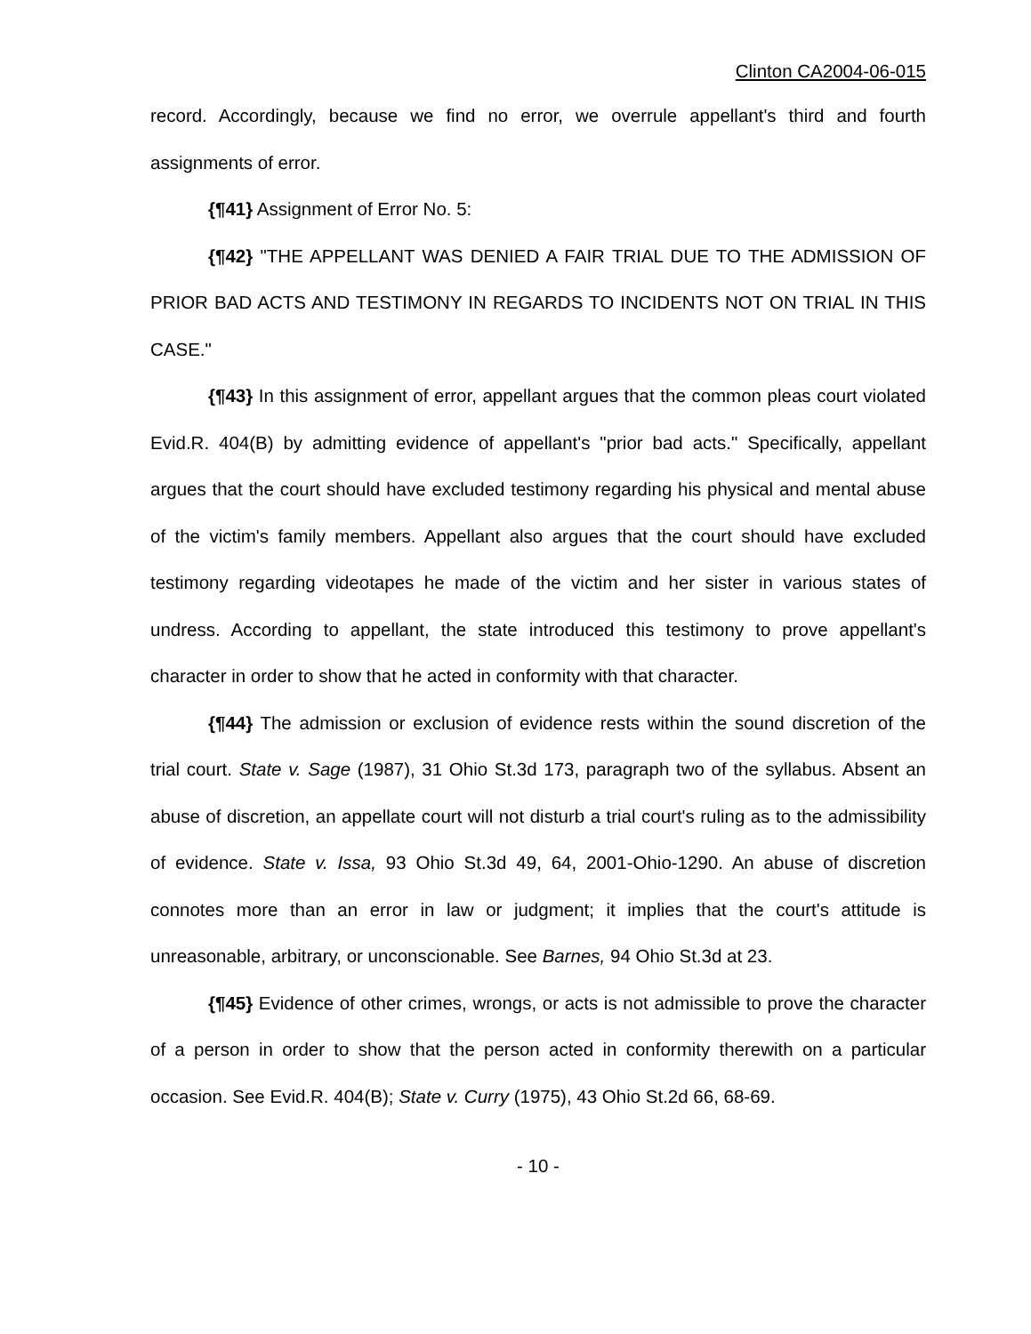Clinton CA2004-06-015
record. Accordingly, because we find no error, we overrule appellant's third and fourth assignments of error.
{¶41} Assignment of Error No. 5:
{¶42} "THE APPELLANT WAS DENIED A FAIR TRIAL DUE TO THE ADMISSION OF PRIOR BAD ACTS AND TESTIMONY IN REGARDS TO INCIDENTS NOT ON TRIAL IN THIS CASE."
{¶43} In this assignment of error, appellant argues that the common pleas court violated Evid.R. 404(B) by admitting evidence of appellant's "prior bad acts." Specifically, appellant argues that the court should have excluded testimony regarding his physical and mental abuse of the victim's family members. Appellant also argues that the court should have excluded testimony regarding videotapes he made of the victim and her sister in various states of undress. According to appellant, the state introduced this testimony to prove appellant's character in order to show that he acted in conformity with that character.
{¶44} The admission or exclusion of evidence rests within the sound discretion of the trial court. State v. Sage (1987), 31 Ohio St.3d 173, paragraph two of the syllabus. Absent an abuse of discretion, an appellate court will not disturb a trial court's ruling as to the admissibility of evidence. State v. Issa, 93 Ohio St.3d 49, 64, 2001-Ohio-1290. An abuse of discretion connotes more than an error in law or judgment; it implies that the court's attitude is unreasonable, arbitrary, or unconscionable. See Barnes, 94 Ohio St.3d at 23.
{¶45} Evidence of other crimes, wrongs, or acts is not admissible to prove the character of a person in order to show that the person acted in conformity therewith on a particular occasion. See Evid.R. 404(B); State v. Curry (1975), 43 Ohio St.2d 66, 68-69.
- 10 -